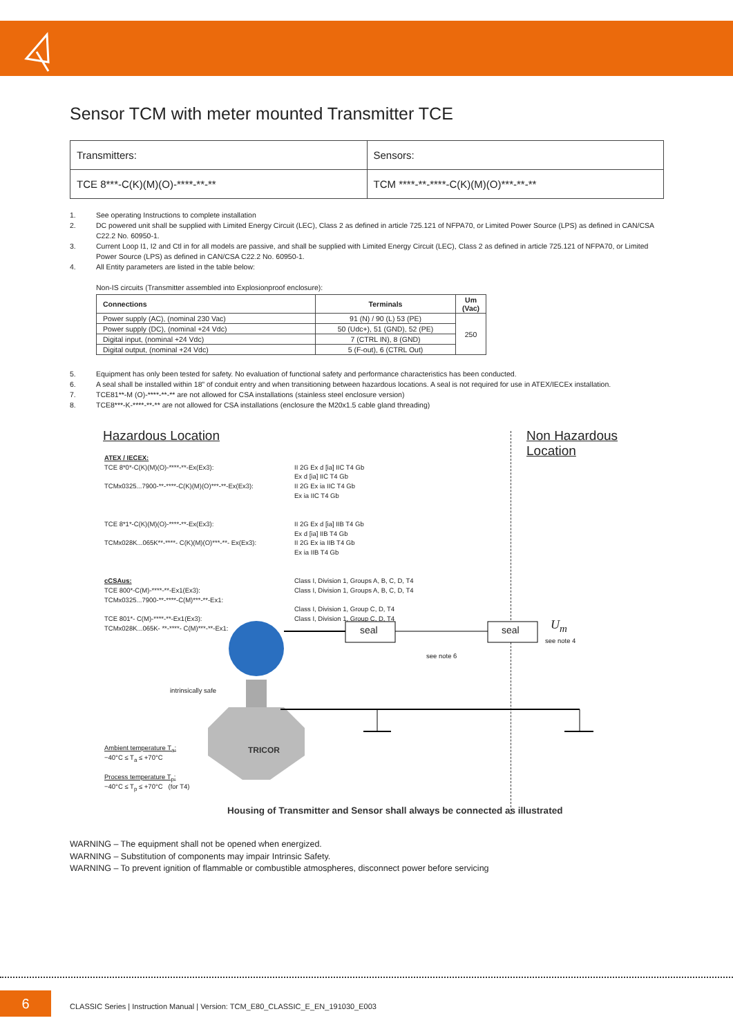Sensor TCM with meter mounted Transmitter TCE
| Transmitters: | Sensors: |
| TCE 8***-C(K)(M)(O)-****-**-** | TCM ****-**-****-C(K)(M)(O)***-**-** |
1. See operating Instructions to complete installation
2. DC powered unit shall be supplied with Limited Energy Circuit (LEC), Class 2 as defined in article 725.121 of NFPA70, or Limited Power Source (LPS) as defined in CAN/CSA C22.2 No. 60950-1.
3. Current Loop I1, I2 and Ctl in for all models are passive, and shall be supplied with Limited Energy Circuit (LEC), Class 2 as defined in article 725.121 of NFPA70, or Limited Power Source (LPS) as defined in CAN/CSA C22.2 No. 60950-1.
4. All Entity parameters are listed in the table below:
Non-IS circuits (Transmitter assembled into Explosionproof enclosure):
| Connections | Terminals | Um (Vac) |
| --- | --- | --- |
| Power supply (AC), (nominal 230 Vac) | 91 (N) / 90 (L) 53 (PE) | 250 |
| Power supply (DC), (nominal +24 Vdc) | 50 (Udc+), 51 (GND), 52 (PE) | |
| Digital input, (nominal +24 Vdc) | 7 (CTRL IN), 8 (GND) | |
| Digital output, (nominal +24 Vdc) | 5 (F-out), 6 (CTRL Out) | |
5. Equipment has only been tested for safety. No evaluation of functional safety and performance characteristics has been conducted.
6. A seal shall be installed within 18” of conduit entry and when transitioning between hazardous locations. A seal is not required for use in ATEX/IECEx installation.
7. TCE81**-M (O)-****-**-** are not allowed for CSA installations (stainless steel enclosure version)
8. TCE8***-K-****-**-** are not allowed for CSA installations (enclosure the M20x1.5 cable gland threading)
Hazardous Location Non Hazardous Location
ATEX / IECEX:
TCE 8*0*-C(K)(M)(O)-****-**-Ex(Ex3):
TCMx0325...7900-**-****-C(K)(M)(O)***-**-Ex(Ex3):
TCE 8*1*-C(K)(M)(O)-****-**-Ex(Ex3):
TCMx028K...065K**-****- C(K)(M)(O)***-**- Ex(Ex3):
cCSAus:
TCE 800*-C(M)-****-**-Ex1(Ex3):
TCMx0325...7900-**-****-C(M)***-**-Ex1:
TCE 801*- C(M)-****-**-Ex1(Ex3):
TCMx028K...065K- **-****- C(M)***-**-Ex1:
II 2G Ex d [ia] IIC T4 Gb
Ex d [ia] IIC T4 Gb
II 2G Ex ia IIC T4 Gb
Ex ia IIC T4 Gb
II 2G Ex d [ia] IIB T4 Gb
Ex d [ia] IIB T4 Gb
II 2G Ex ia IIB T4 Gb
Ex ia IIB T4 Gb
Class I, Division 1, Groups A, B, C, D, T4
Class I, Division 1, Groups A, B, C, D, T4
Class I, Division 1, Group C, D, T4
Class I, Division 1, Group C, D, T4
seal seal U<sub>m</sub>
see note 4
see note 6
intrinsically safe
TRICOR
Ambient temperature T<sub>a</sub>:
−40°C ≤ T<sub>a</sub> ≤ +70°C
Process temperature T<sub>p</sub>:
−40°C ≤ T<sub>p</sub> ≤ +70°C (for T4)
Housing of Transmitter and Sensor shall always be connected as illustrated
WARNING – The equipment shall not be opened when energized.
WARNING – Substitution of components may impair Intrinsic Safety.
WARNING – To prevent ignition of flammable or combustible atmospheres, disconnect power before servicing
6
CLASSIC Series | Instruction Manual | Version: TCM_E80_CLASSIC_E_EN_191030_E003